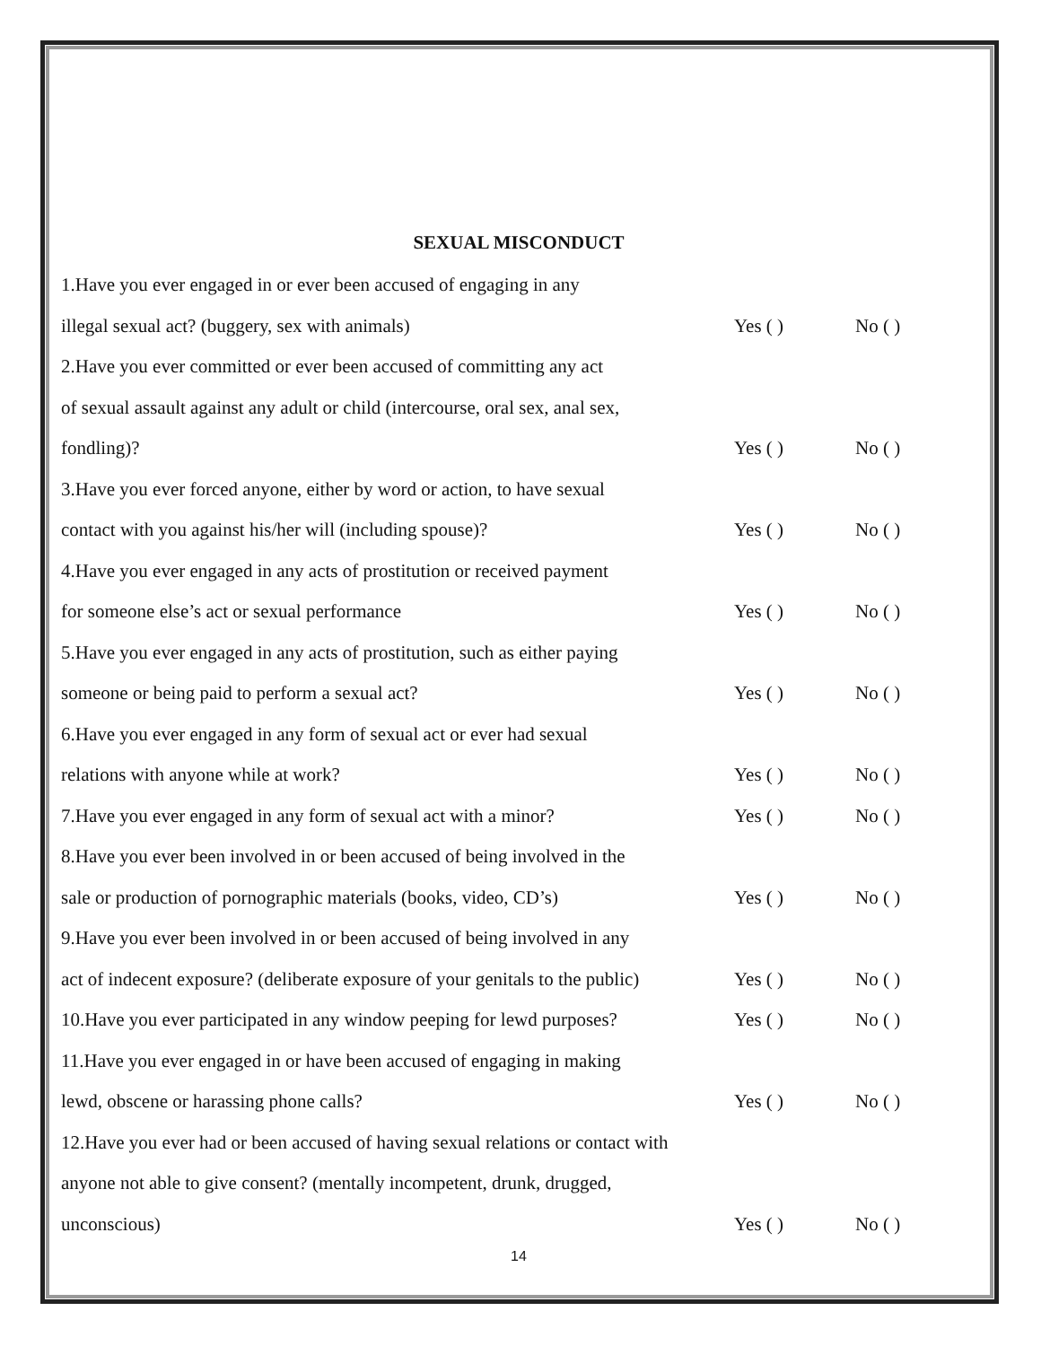SEXUAL MISCONDUCT
1.Have you ever engaged in or ever been accused of engaging in any
illegal sexual act? (buggery, sex with animals) Yes ( ) No ( )
2.Have you ever committed or ever been accused of committing any act
of sexual assault against any adult or child (intercourse, oral sex, anal sex,
fondling)? Yes ( ) No ( )
3.Have you ever forced anyone, either by word or action, to have sexual
contact with you against his/her will (including spouse)? Yes ( ) No ( )
4.Have you ever engaged in any acts of prostitution or received payment
for someone else’s act or sexual performance Yes ( ) No ( )
5.Have you ever engaged in any acts of prostitution, such as either paying
someone or being paid to perform a sexual act? Yes ( ) No ( )
6.Have you ever engaged in any form of sexual act or ever had sexual
relations with anyone while at work? Yes ( ) No ( )
7.Have you ever engaged in any form of sexual act with a minor? Yes ( ) No ( )
8.Have you ever been involved in or been accused of being involved in the
sale or production of pornographic materials (books, video, CD’s) Yes ( ) No ( )
9.Have you ever been involved in or been accused of being involved in any
act of indecent exposure? (deliberate exposure of your genitals to the public) Yes ( ) No ( )
10.Have you ever participated in any window peeping for lewd purposes? Yes ( ) No ( )
11.Have you ever engaged in or have been accused of engaging in making
lewd, obscene or harassing phone calls? Yes ( ) No ( )
12.Have you ever had or been accused of having sexual relations or contact with
anyone not able to give consent? (mentally incompetent, drunk, drugged,
unconscious) Yes ( ) No ( )
14